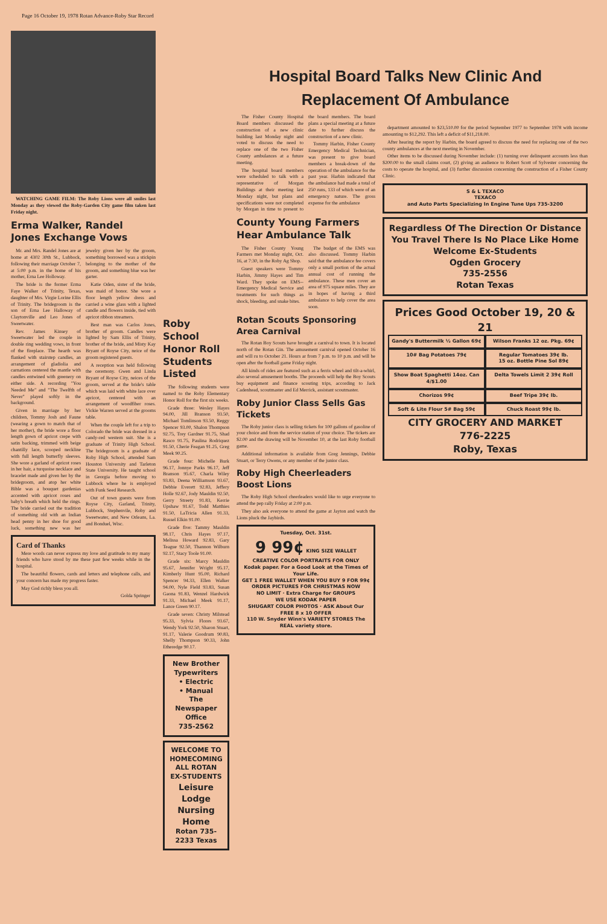Page 16 October 19, 1978 Rotan Advance-Roby Star Record
WATCHING GAME FILM: The Roby Lions were all smiles last Monday as they viewed the Roby-Garden City game film taken last Friday night.
Erma Walker, Randel Jones Exchange Vows
Mr. and Mrs. Randel Jones are at home at 4302 30th St., Lubbock, following their marriage October 7, at 5:00 p.m. in the home of his mother, Erna Lee Holloway.
The bride is the former Erma Faye Walker of Trinity, Texas, daughter of Mrs. Virgie Lorine Ellis of Trinity. The bridegroom is the son of Erna Lee Halloway of Claytonville and Leo Jones of Sweetwater.
Rev. James Kinsey of Sweetwater led the couple in double ring wedding vows, in front of the fireplace. The hearth was flanked with stairstep candles, an arrangement of gladiolia and carnations centered the mantle with candles entwined with greenery on either side. A recording "You Needed Me" and "The Twelfth of Never" played softly in the background.
Given in marriage by her children, Tommy Josh and Faune (wearing a gown to match that of her mother), the bride wore a floor length gown of apricot crepe with satin backing, trimmed with beige chantilly lace, scooped neckline with full length butterfly sleeves. She wore a garland of apricot roses in her hair, a turquoise necklace and bracelet made and given her by the bridegroom, and atop her white Bible was a bouquet gardenias accented with apricot roses and baby's breath which held the rings. The bride carried out the tradition of something old with an Indian head penny in her shoe for good luck, something new was her jewelry given her by the groom, something borrowed was a stickpin belonging to the mother of the groom, and something blue was her garter.
Katie Oden, sister of the bride, was maid of honor. She wore a floor length yellow dress and carried a wine glass with a lighted candle and flowers inside, tied with apricot ribbon streamers.
Best man was Carlos Jones, brother of groom. Candles were lighted by Sam Ellis of Trinity, brother of the bride, and Misty Kay Bryant of Royse City, neice of the groom registered guests.
A reception was held following the ceremony. Gwen and Linda Bryant of Royse City, neices of the groom, served at the bride's table which was laid with white lace over apricot, centered with an arrangement of woodfiber roses. Vickie Warren served at the grooms table.
When the couple left for a trip to Colorado the bride was dressed in a candy-red western suit. She is a graduate of Trinity High School. The bridegroom is a graduate of Roby High School, attended Sam Houston University and Tarleton State University. He taught school in Georgia before moving to Lubbock where he is employed with Funk Seed Research.
Out of town guests were from Royse City, Garland, Trinity, Lubbock, Stephenvile, Roby and Sweetwater, and New Orleans, La. and Bonduel, Wisc.
Card of Thanks
Mere words can never express my love and gratitude to my many friends who have stood by me these past few weeks while in the hospital.
The beautiful flowers, cards and letters and telephone calls, and your concern has made my progress faster.
May God richly bless you all.
Golda Springer
Roby School Honor Roll Students Listed
The following students were named to the Roby Elementary Honor Roll for the first six weeks.
Grade three: Wesley Hayes 94.00, Jill Branson 93.50, Michael Tomlinson 93.50, Reggy Spencer 93.00, Shalon Thompson 92.75, Trey Gardner 91.75, Shad Rasco 91.75, Paulina Rodriquez 91.50, Cherie Feagan 91.25, Greg Meek 90.25.
Grade four: Michelle Burk 96.17, Jonnye Parks 96.17, Jeff Branson 95.67, Charla Wiley 93.83, Deena Williamson 93.67, Debbie Everett 92.83, Jeffery Holle 92.67, Jody Mauldin 92.50, Gerry Streety 91.83, Kerrie Upshaw 91.67, Todd Matthies 91.50, LaTricia Allen 91.33, Russel Elkin 91.00.
Grade five: Tammy Mauldin 98.17, Chris Hayes 97.17, Melissa Howard 92.83, Gary Teague 92.50, Thannon Wilburn 92.17, Stacy Toole 91.00.
Grade six: Marcy Mauldin 95.67, Jennifer Wright 95.17, Kimberly Hunt 95.00, Richard Spencer 94.33, Ellen Walker 94.00, Nyle Field 93.83, Susan Gaona 91.83, Wenzel Hardwick 91.33, Michael Meek 91.17, Lance Green 90.17.
Grade seven: Christy Milstead 95.33, Sylvia Flores 93.67, Wendy York 92.50, Sharon Stuart, 91.17, Valerie Goodrum 90.83, Shelly Thompson 90.33, John Etheredge 90.17.
New Brother Typewriters
• Electric
• Manual
The Newspaper Office
735-2562
WELCOME TO HOMECOMING ALL ROTAN EX-STUDENTS
Leisure Lodge Nursing Home
Rotan 735-2233 Texas
Hospital Board Talks New Clinic And Replacement Of Ambulance
The Fisher County Hospital Board members discussed the construction of a new clinic building last Monday night and voted to discuss the need to replace one of the two Fisher County ambulances at a future meeting.
The hospital board members were scheduled to talk with a representative of Morgan Buildings at their meeting last Monday night, but plans and specifications were not completed by Morgan in time to present to the board members. The board plans a special meeting at a future date to further discuss the construction of a new clinic.
Tommy Harbin, Fisher County Emergency Medical Technician, was present to give board members a break-down of the operation of the ambulance for the past year. Harbin indicated that the ambulance had made a total of 250 runs, 133 of which were of an emergency nature. The gross expense for the ambulance
County Young Farmers Hear Ambulance Talk
The Fisher County Young Farmers met Monday night, Oct. 16, at 7:30, in the Roby Ag Shop.
Guest speakers were Tommy Harbin, Jimmy Hayes and Tim Ward. They spoke on EMS--Emergency Medical Service and treatments for such things as shock, bleeding, and snake bites.
The budget of the EMS was also discussed. Tommy Harbin said that the ambulance fee covers only a small portion of the actual annual cost of running the ambulance. These men cover an area of 975 square miles. They are in hopes of having a third ambulance to help cover the area soon.
Rotan Scouts Sponsoring Area Carnival
The Rotan Boy Scouts have brought a carnival to town. It is located north of the Rotan Gin. The amusement carnival opened October 16 and will ru to October 21. Hours ar from 7 p.m. to 10 p.m. and will be open after the football game Friday night.
All kinds of rides are featured such as a ferris wheel and tilt-a-whirl, also several amusement booths. The proceeds will help the Boy Scouts buy equipment and finance scouting trips, according to Jack Cadenhead, scoutmaster and Ed Merrick, assistant scoutmaster.
Roby Junior Class Sells Gas Tickets
The Roby junior class is selling tickets for 100 gallons of gasoline of your choice and from the service station of your choice. The tickets are $2.00 and the drawing will be November 10, at the last Roby football game.
Additional information is available from Greg Jennings, Debbie Stuart, or Terry Owens, or any member of the junior class.
Roby High Cheerleaders Boost Lions
The Roby High School cheerleaders would like to urge everyone to attend the pep rally Friday at 2:00 p.m.
They also ask everyone to attend the game at Jayton and watch the Lions pluck the Jaybirds.
Tuesday, Oct. 31st.
9 99¢ KING SIZE WALLET CREATIVE COLOR PORTRAITS FOR ONLY
Kodak paper. For a Good Look at the Times of Your Life.
GET 1 FREE WALLET WHEN YOU BUY 9 FOR 99¢
ORDER PICTURES FOR CHRISTMAS NOW
NO LIMIT · Extra Charge for GROUPS
WE USE KODAK PAPER
SHUGART COLOR PHOTOS · ASK About Our FREE 8 x 10 OFFER
110 W. Snyder Winn's VARIETY STORES The REAL variety store.
department amounted to $23,510.00 for the period September 1977 to September 1978 with income amounting to $12,292. This left a deficit of $11,218.00.
After hearing the report by Harbin, the board agreed to discuss the need for replacing one of the two county ambulances at the next meeting in November.
Other items to be discussed during November include: (1) turning over delinquent accounts less than $200.00 to the small claims court, (2) giving an audience to Robert Scott of Sylvester concerning the costs to operate the hospital, and (3) further discussion concerning the construction of a Fisher County Clinic.
S & L TEXACO
TEXACO
and Auto Parts Specializing In Engine Tune Ups 735-3200
Regardless Of The Direction Or Distance You Travel There Is No Place Like Home
Welcome Ex-Students
Ogden Grocery
735-2556
Rotan Texas
Prices Good October 19, 20 & 21
Gandy's Buttermilk ½ Gallon 69¢
Wilson Franks 12 oz. Pkg. 69¢
10# Bag Potatoes 79¢
Regular Tomatoes 39¢ lb.
15 oz. Bottle Pine Sol 89¢
Show Boat Spaghetti 14oz. Can 4/$1.00
Delta Towels Limit 2 39¢ Roll
Chorizos 99¢
Beef Tripe 39¢ lb.
Soft & Lite Flour 5# Bag 59¢
Chuck Roast 99¢ lb.
CITY GROCERY AND MARKET
776-2225
Roby, Texas